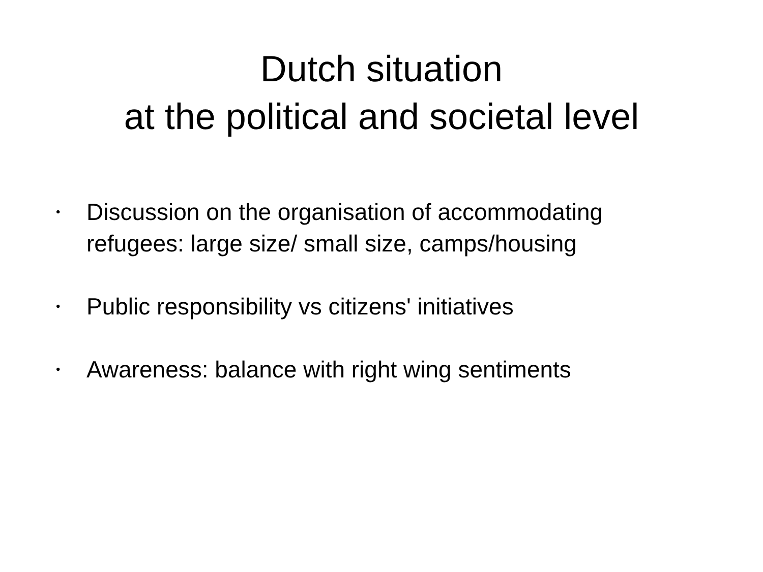Dutch situation
at the political and societal level
• Discussion on the organisation of accommodating refugees: large size/ small size, camps/housing
• Public responsibility vs citizens' initiatives
• Awareness: balance with right wing sentiments